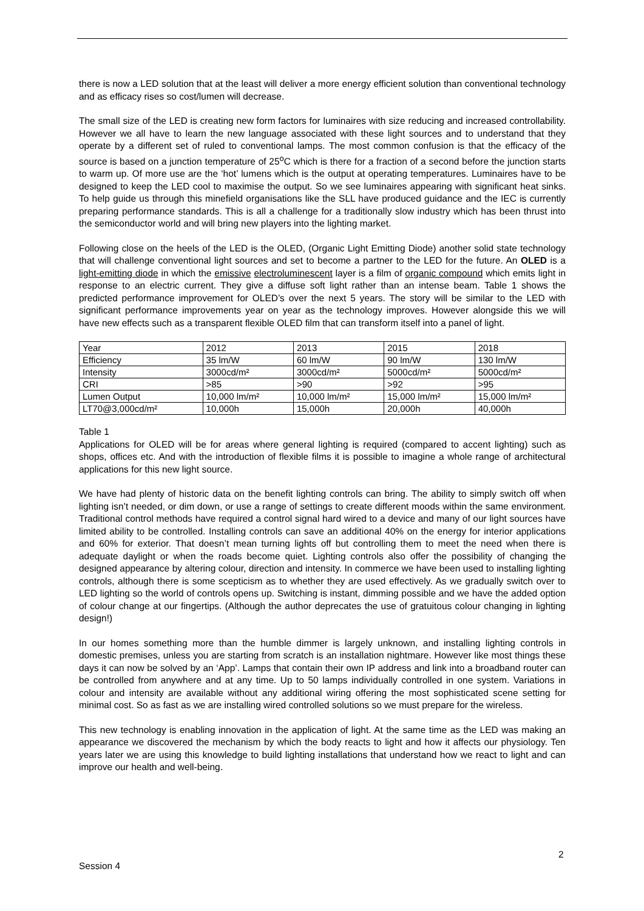there is now a LED solution that at the least will deliver a more energy efficient solution than conventional technology and as efficacy rises so cost/lumen will decrease.
The small size of the LED is creating new form factors for luminaires with size reducing and increased controllability. However we all have to learn the new language associated with these light sources and to understand that they operate by a different set of ruled to conventional lamps. The most common confusion is that the efficacy of the source is based on a junction temperature of 25<sup>o</sup>C which is there for a fraction of a second before the junction starts to warm up. Of more use are the ‘hot’ lumens which is the output at operating temperatures. Luminaires have to be designed to keep the LED cool to maximise the output. So we see luminaires appearing with significant heat sinks. To help guide us through this minefield organisations like the SLL have produced guidance and the IEC is currently preparing performance standards. This is all a challenge for a traditionally slow industry which has been thrust into the semiconductor world and will bring new players into the lighting market.
Following close on the heels of the LED is the OLED, (Organic Light Emitting Diode) another solid state technology that will challenge conventional light sources and set to become a partner to the LED for the future. An OLED is a light-emitting diode in which the emissive electroluminescent layer is a film of organic compound which emits light in response to an electric current. They give a diffuse soft light rather than an intense beam. Table 1 shows the predicted performance improvement for OLED’s over the next 5 years. The story will be similar to the LED with significant performance improvements year on year as the technology improves. However alongside this we will have new effects such as a transparent flexible OLED film that can transform itself into a panel of light.
| Year | 2012 | 2013 | 2015 | 2018 |
| Efficiency | 35 lm/W | 60 lm/W | 90 lm/W | 130 lm/W |
| Intensity | 3000cd/m² | 3000cd/m² | 5000cd/m² | 5000cd/m² |
| CRI | >85 | >90 | >92 | >95 |
| Lumen Output | 10,000 lm/m² | 10,000 lm/m² | 15,000 lm/m² | 15,000 lm/m² |
| LT70@3,000cd/m² | 10,000h | 15,000h | 20,000h | 40,000h |
Table 1
Applications for OLED will be for areas where general lighting is required (compared to accent lighting) such as shops, offices etc. And with the introduction of flexible films it is possible to imagine a whole range of architectural applications for this new light source.
We have had plenty of historic data on the benefit lighting controls can bring. The ability to simply switch off when lighting isn’t needed, or dim down, or use a range of settings to create different moods within the same environment. Traditional control methods have required a control signal hard wired to a device and many of our light sources have limited ability to be controlled. Installing controls can save an additional 40% on the energy for interior applications and 60% for exterior. That doesn’t mean turning lights off but controlling them to meet the need when there is adequate daylight or when the roads become quiet. Lighting controls also offer the possibility of changing the designed appearance by altering colour, direction and intensity. In commerce we have been used to installing lighting controls, although there is some scepticism as to whether they are used effectively. As we gradually switch over to LED lighting so the world of controls opens up. Switching is instant, dimming possible and we have the added option of colour change at our fingertips. (Although the author deprecates the use of gratuitous colour changing in lighting design!)
In our homes something more than the humble dimmer is largely unknown, and installing lighting controls in domestic premises, unless you are starting from scratch is an installation nightmare. However like most things these days it can now be solved by an ‘App’. Lamps that contain their own IP address and link into a broadband router can be controlled from anywhere and at any time. Up to 50 lamps individually controlled in one system. Variations in colour and intensity are available without any additional wiring offering the most sophisticated scene setting for minimal cost. So as fast as we are installing wired controlled solutions so we must prepare for the wireless.
This new technology is enabling innovation in the application of light. At the same time as the LED was making an appearance we discovered the mechanism by which the body reacts to light and how it affects our physiology. Ten years later we are using this knowledge to build lighting installations that understand how we react to light and can improve our health and well-being.
2
Session 4